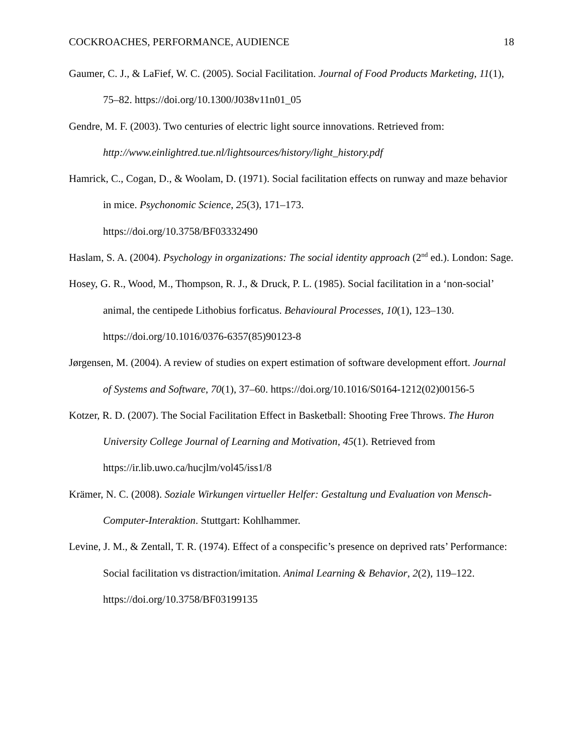COCKROACHES, PERFORMANCE, AUDIENCE 18
Gaumer, C. J., & LaFief, W. C. (2005). Social Facilitation. Journal of Food Products Marketing, 11(1), 75–82. https://doi.org/10.1300/J038v11n01_05
Gendre, M. F. (2003). Two centuries of electric light source innovations. Retrieved from: http://www.einlightred.tue.nl/lightsources/history/light_history.pdf
Hamrick, C., Cogan, D., & Woolam, D. (1971). Social facilitation effects on runway and maze behavior in mice. Psychonomic Science, 25(3), 171–173.
https://doi.org/10.3758/BF03332490
Haslam, S. A. (2004). Psychology in organizations: The social identity approach (2<sup>nd</sup> ed.). London: Sage.
Hosey, G. R., Wood, M., Thompson, R. J., & Druck, P. L. (1985). Social facilitation in a ‘non-social’ animal, the centipede Lithobius forficatus. Behavioural Processes, 10(1), 123–130. https://doi.org/10.1016/0376-6357(85)90123-8
Jørgensen, M. (2004). A review of studies on expert estimation of software development effort. Journal of Systems and Software, 70(1), 37–60. https://doi.org/10.1016/S0164-1212(02)00156-5
Kotzer, R. D. (2007). The Social Facilitation Effect in Basketball: Shooting Free Throws. The Huron University College Journal of Learning and Motivation, 45(1). Retrieved from https://ir.lib.uwo.ca/hucjlm/vol45/iss1/8
Krämer, N. C. (2008). Soziale Wirkungen virtueller Helfer: Gestaltung und Evaluation von Mensch-Computer-Interaktion. Stuttgart: Kohlhammer.
Levine, J. M., & Zentall, T. R. (1974). Effect of a conspecific’s presence on deprived rats’ Performance: Social facilitation vs distraction/imitation. Animal Learning & Behavior, 2(2), 119–122. https://doi.org/10.3758/BF03199135